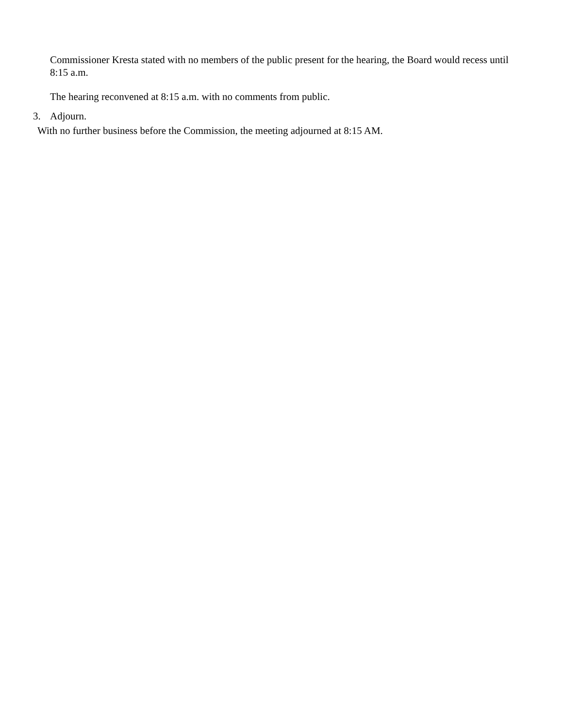Commissioner Kresta stated with no members of the public present for the hearing, the Board would recess until 8:15 a.m.
The hearing reconvened at 8:15 a.m. with no comments from public.
3. Adjourn.
With no further business before the Commission, the meeting adjourned at 8:15 AM.